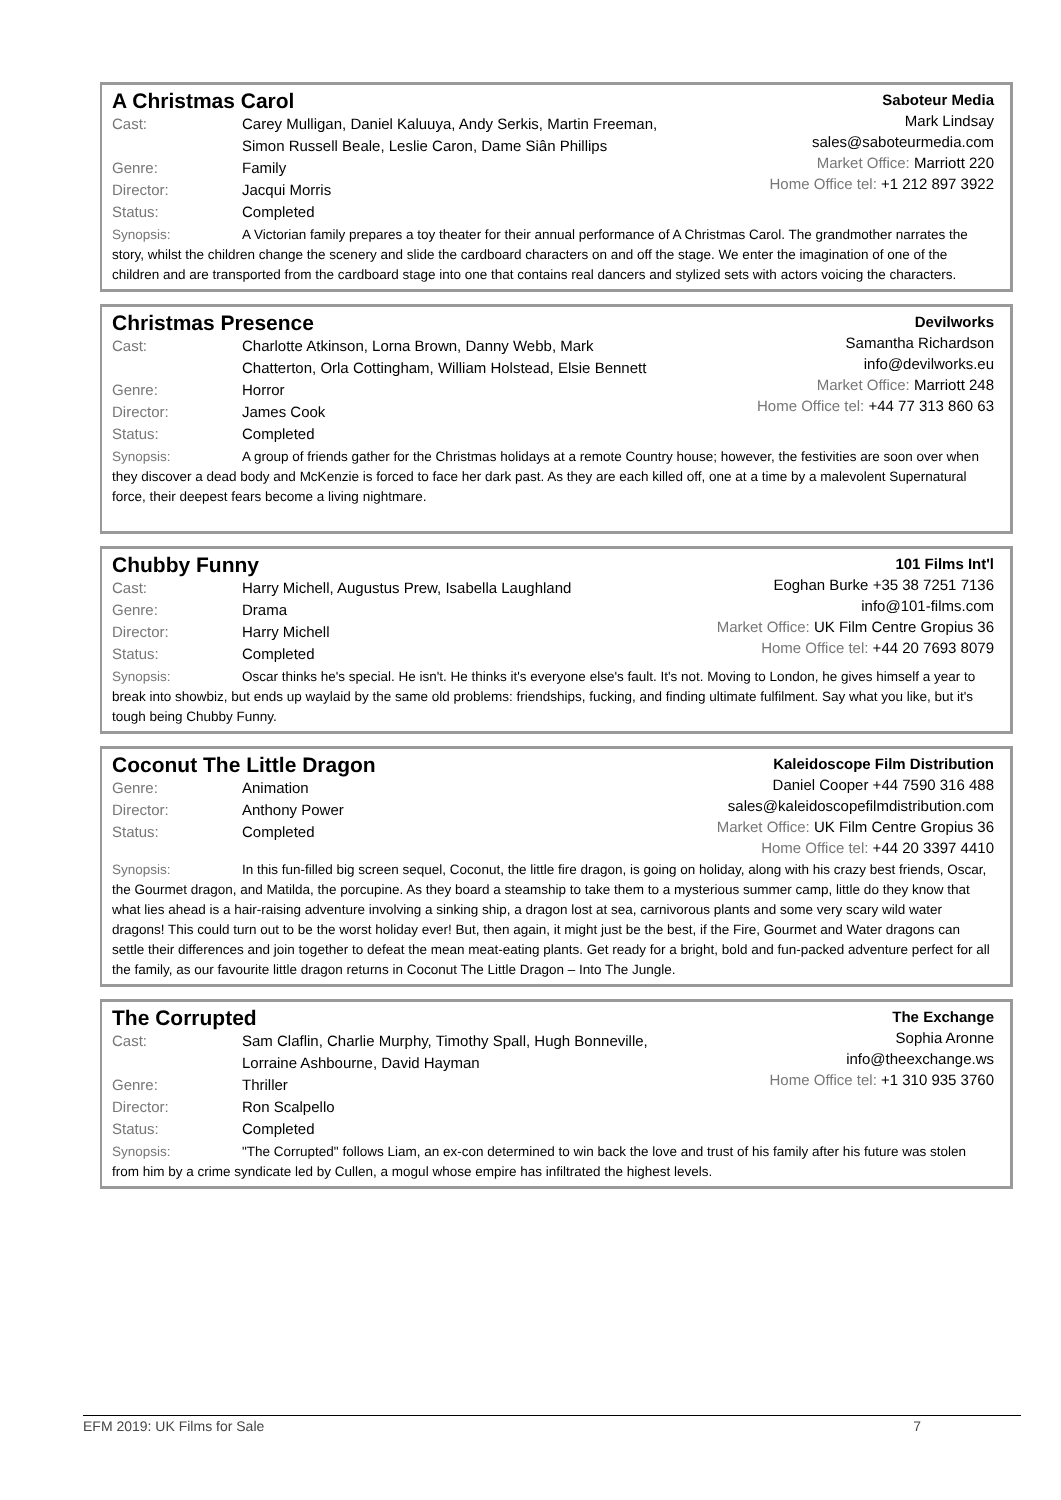A Christmas Carol
Cast: Carey Mulligan, Daniel Kaluuya, Andy Serkis, Martin Freeman,
Simon Russell Beale, Leslie Caron, Dame Siân Phillips
Genre: Family
Director: Jacqui Morris
Status: Completed
Saboteur Media
Mark Lindsay
sales@saboteurmedia.com
Market Office: Marriott 220
Home Office tel: +1 212 897 3922
Synopsis: A Victorian family prepares a toy theater for their annual performance of A Christmas Carol. The grandmother narrates the story, whilst the children change the scenery and slide the cardboard characters on and off the stage. We enter the imagination of one of the children and are transported from the cardboard stage into one that contains real dancers and stylized sets with actors voicing the characters.
Christmas Presence
Cast: Charlotte Atkinson, Lorna Brown, Danny Webb, Mark
Chatterton, Orla Cottingham, William Holstead, Elsie Bennett
Genre: Horror
Director: James Cook
Status: Completed
Devilworks
Samantha Richardson
info@devilworks.eu
Market Office: Marriott 248
Home Office tel: +44 77 313 860 63
Synopsis: A group of friends gather for the Christmas holidays at a remote Country house; however, the festivities are soon over when they discover a dead body and McKenzie is forced to face her dark past. As they are each killed off, one at a time by a malevolent Supernatural force, their deepest fears become a living nightmare.
Chubby Funny
Cast: Harry Michell, Augustus Prew, Isabella Laughland
Genre: Drama
Director: Harry Michell
Status: Completed
101 Films Int'l
Eoghan Burke +35 38 7251 7136
info@101-films.com
Market Office: UK Film Centre Gropius 36
Home Office tel: +44 20 7693 8079
Synopsis: Oscar thinks he's special. He isn't. He thinks it's everyone else's fault. It's not. Moving to London, he gives himself a year to break into showbiz, but ends up waylaid by the same old problems: friendships, fucking, and finding ultimate fulfilment. Say what you like, but it's tough being Chubby Funny.
Coconut The Little Dragon
Genre: Animation
Director: Anthony Power
Status: Completed
Kaleidoscope Film Distribution
Daniel Cooper +44 7590 316 488
sales@kaleidoscopefilmdistribution.com
Market Office: UK Film Centre Gropius 36
Home Office tel: +44 20 3397 4410
Synopsis: In this fun-filled big screen sequel, Coconut, the little fire dragon, is going on holiday, along with his crazy best friends, Oscar, the Gourmet dragon, and Matilda, the porcupine. As they board a steamship to take them to a mysterious summer camp, little do they know that what lies ahead is a hair-raising adventure involving a sinking ship, a dragon lost at sea, carnivorous plants and some very scary wild water dragons! This could turn out to be the worst holiday ever! But, then again, it might just be the best, if the Fire, Gourmet and Water dragons can settle their differences and join together to defeat the mean meat-eating plants. Get ready for a bright, bold and fun-packed adventure perfect for all the family, as our favourite little dragon returns in Coconut The Little Dragon – Into The Jungle.
The Corrupted
Cast: Sam Claflin, Charlie Murphy, Timothy Spall, Hugh Bonneville,
Lorraine Ashbourne, David Hayman
Genre: Thriller
Director: Ron Scalpello
Status: Completed
The Exchange
Sophia Aronne
info@theexchange.ws
Home Office tel: +1 310 935 3760
Synopsis: "The Corrupted" follows Liam, an ex-con determined to win back the love and trust of his family after his future was stolen from him by a crime syndicate led by Cullen, a mogul whose empire has infiltrated the highest levels.
EFM 2019: UK Films for Sale 7